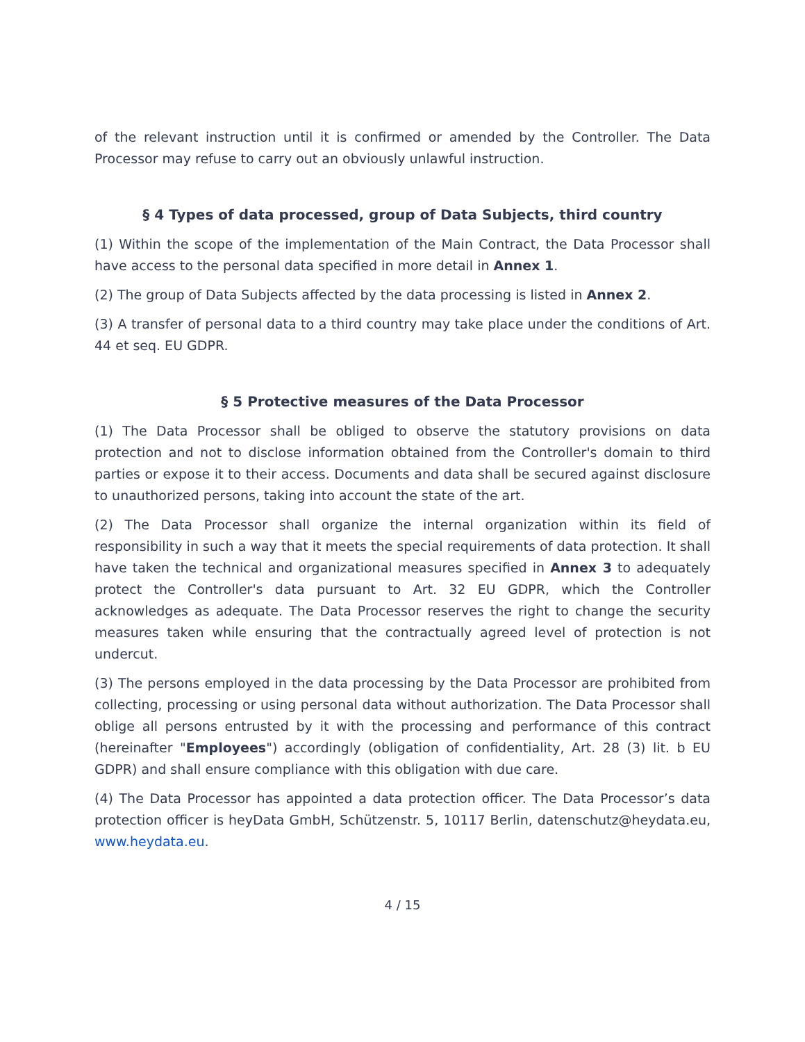of the relevant instruction until it is confirmed or amended by the Controller. The Data Processor may refuse to carry out an obviously unlawful instruction.
§ 4 Types of data processed, group of Data Subjects, third country
(1) Within the scope of the implementation of the Main Contract, the Data Processor shall have access to the personal data specified in more detail in Annex 1.
(2) The group of Data Subjects affected by the data processing is listed in Annex 2.
(3) A transfer of personal data to a third country may take place under the conditions of Art. 44 et seq. EU GDPR.
§ 5 Protective measures of the Data Processor
(1) The Data Processor shall be obliged to observe the statutory provisions on data protection and not to disclose information obtained from the Controller's domain to third parties or expose it to their access. Documents and data shall be secured against disclosure to unauthorized persons, taking into account the state of the art.
(2) The Data Processor shall organize the internal organization within its field of responsibility in such a way that it meets the special requirements of data protection. It shall have taken the technical and organizational measures specified in Annex 3 to adequately protect the Controller's data pursuant to Art. 32 EU GDPR, which the Controller acknowledges as adequate. The Data Processor reserves the right to change the security measures taken while ensuring that the contractually agreed level of protection is not undercut.
(3) The persons employed in the data processing by the Data Processor are prohibited from collecting, processing or using personal data without authorization. The Data Processor shall oblige all persons entrusted by it with the processing and performance of this contract (hereinafter "Employees") accordingly (obligation of confidentiality, Art. 28 (3) lit. b EU GDPR) and shall ensure compliance with this obligation with due care.
(4) The Data Processor has appointed a data protection officer. The Data Processor’s data protection officer is heyData GmbH, Schützenstr. 5, 10117 Berlin, datenschutz@heydata.eu, www.heydata.eu.
4 / 15